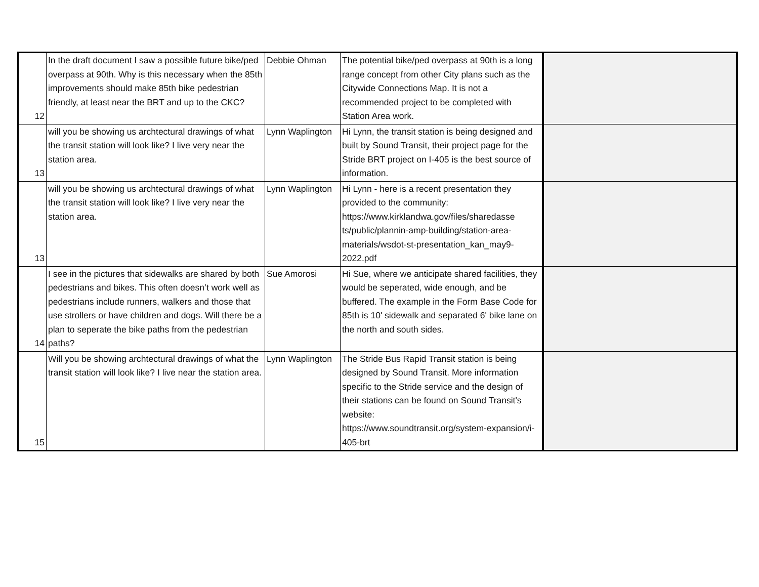| 12 | In the draft document I saw a possible future bike/ped overpass at 90th. Why is this necessary when the 85th improvements should make 85th bike pedestrian friendly, at least near the BRT and up to the CKC? | Debbie Ohman | The potential bike/ped overpass at 90th is a long range concept from other City plans such as the Citywide Connections Map. It is not a recommended project to be completed with Station Area work. | |
| 13 | will you be showing us archtectural drawings of what the transit station will look like? I live very near the station area. | Lynn Waplington | Hi Lynn, the transit station is being designed and built by Sound Transit, their project page for the Stride BRT project on I-405 is the best source of information. | |
| 13 | will you be showing us archtectural drawings of what the transit station will look like? I live very near the station area. | Lynn Waplington | Hi Lynn - here is a recent presentation they provided to the community: https://www.kirklandwa.gov/files/sharedasse ts/public/plannin-amp-building/station-area-materials/wsdot-st-presentation_kan_may9-2022.pdf | |
| 14 | I see in the pictures that sidewalks are shared by both pedestrians and bikes. This often doesn’t work well as pedestrians include runners, walkers and those that use strollers or have children and dogs. Will there be a plan to seperate the bike paths from the pedestrian paths? | Sue Amorosi | Hi Sue, where we anticipate shared facilities, they would be seperated, wide enough, and be buffered. The example in the Form Base Code for 85th is 10' sidewalk and separated 6' bike lane on the north and south sides. | |
| 15 | Will you be showing archtectural drawings of what the transit station will look like? I live near the station area. | Lynn Waplington | The Stride Bus Rapid Transit station is being designed by Sound Transit. More information specific to the Stride service and the design of their stations can be found on Sound Transit's website: https://www.soundtransit.org/system-expansion/i-405-brt | |